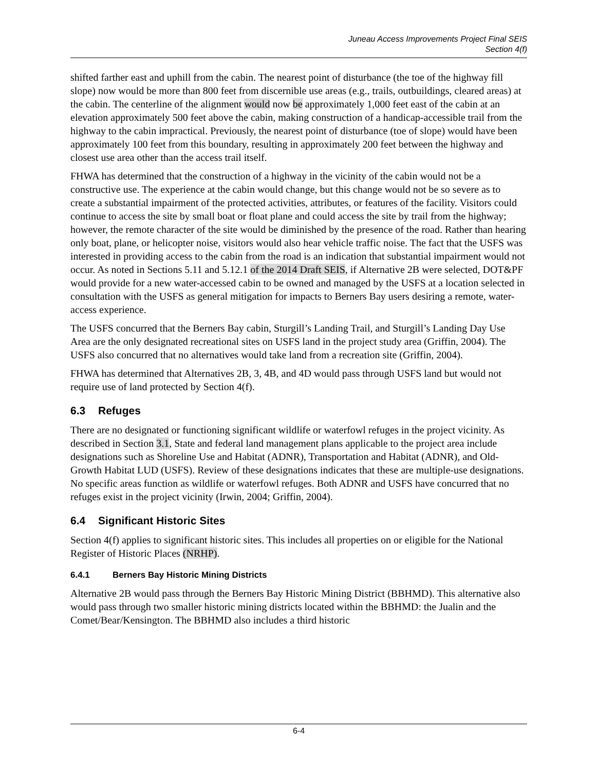Juneau Access Improvements Project Final SEIS
Section 4(f)
shifted farther east and uphill from the cabin. The nearest point of disturbance (the toe of the highway fill slope) now would be more than 800 feet from discernible use areas (e.g., trails, outbuildings, cleared areas) at the cabin. The centerline of the alignment would now be approximately 1,000 feet east of the cabin at an elevation approximately 500 feet above the cabin, making construction of a handicap-accessible trail from the highway to the cabin impractical. Previously, the nearest point of disturbance (toe of slope) would have been approximately 100 feet from this boundary, resulting in approximately 200 feet between the highway and closest use area other than the access trail itself.
FHWA has determined that the construction of a highway in the vicinity of the cabin would not be a constructive use. The experience at the cabin would change, but this change would not be so severe as to create a substantial impairment of the protected activities, attributes, or features of the facility. Visitors could continue to access the site by small boat or float plane and could access the site by trail from the highway; however, the remote character of the site would be diminished by the presence of the road. Rather than hearing only boat, plane, or helicopter noise, visitors would also hear vehicle traffic noise. The fact that the USFS was interested in providing access to the cabin from the road is an indication that substantial impairment would not occur. As noted in Sections 5.11 and 5.12.1 of the 2014 Draft SEIS, if Alternative 2B were selected, DOT&PF would provide for a new water-accessed cabin to be owned and managed by the USFS at a location selected in consultation with the USFS as general mitigation for impacts to Berners Bay users desiring a remote, water-access experience.
The USFS concurred that the Berners Bay cabin, Sturgill’s Landing Trail, and Sturgill’s Landing Day Use Area are the only designated recreational sites on USFS land in the project study area (Griffin, 2004). The USFS also concurred that no alternatives would take land from a recreation site (Griffin, 2004).
FHWA has determined that Alternatives 2B, 3, 4B, and 4D would pass through USFS land but would not require use of land protected by Section 4(f).
6.3 Refuges
There are no designated or functioning significant wildlife or waterfowl refuges in the project vicinity. As described in Section 3.1, State and federal land management plans applicable to the project area include designations such as Shoreline Use and Habitat (ADNR), Transportation and Habitat (ADNR), and Old-Growth Habitat LUD (USFS). Review of these designations indicates that these are multiple-use designations. No specific areas function as wildlife or waterfowl refuges. Both ADNR and USFS have concurred that no refuges exist in the project vicinity (Irwin, 2004; Griffin, 2004).
6.4 Significant Historic Sites
Section 4(f) applies to significant historic sites. This includes all properties on or eligible for the National Register of Historic Places (NRHP).
6.4.1 Berners Bay Historic Mining Districts
Alternative 2B would pass through the Berners Bay Historic Mining District (BBHMD). This alternative also would pass through two smaller historic mining districts located within the BBHMD: the Jualin and the Comet/Bear/Kensington. The BBHMD also includes a third historic
6-4